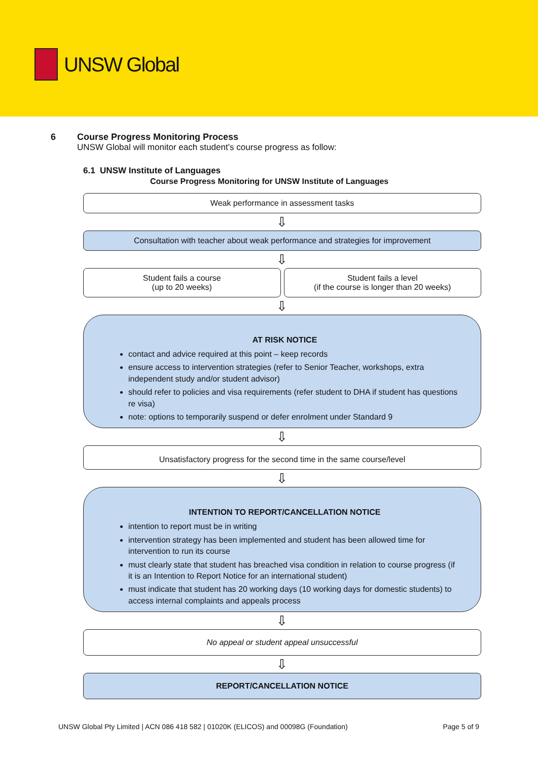UNSW Global
6 Course Progress Monitoring Process
UNSW Global will monitor each student’s course progress as follow:
6.1 UNSW Institute of Languages
Course Progress Monitoring for UNSW Institute of Languages
Weak performance in assessment tasks
⇩
Consultation with teacher about weak performance and strategies for improvement
⇩
Student fails a course
(up to 20 weeks)
Student fails a level
(if the course is longer than 20 weeks)
⇩
AT RISK NOTICE
contact and advice required at this point – keep records
ensure access to intervention strategies (refer to Senior Teacher, workshops, extra independent study and/or student advisor)
should refer to policies and visa requirements (refer student to DHA if student has questions re visa)
note: options to temporarily suspend or defer enrolment under Standard 9
⇩
Unsatisfactory progress for the second time in the same course/level
⇩
INTENTION TO REPORT/CANCELLATION NOTICE
intention to report must be in writing
intervention strategy has been implemented and student has been allowed time for intervention to run its course
must clearly state that student has breached visa condition in relation to course progress (if it is an Intention to Report Notice for an international student)
must indicate that student has 20 working days (10 working days for domestic students) to access internal complaints and appeals process
⇩
No appeal or student appeal unsuccessful
⇩
REPORT/CANCELLATION NOTICE
UNSW Global Pty Limited | ACN 086 418 582 | 01020K (ELICOS) and 00098G (Foundation) Page 5 of 9